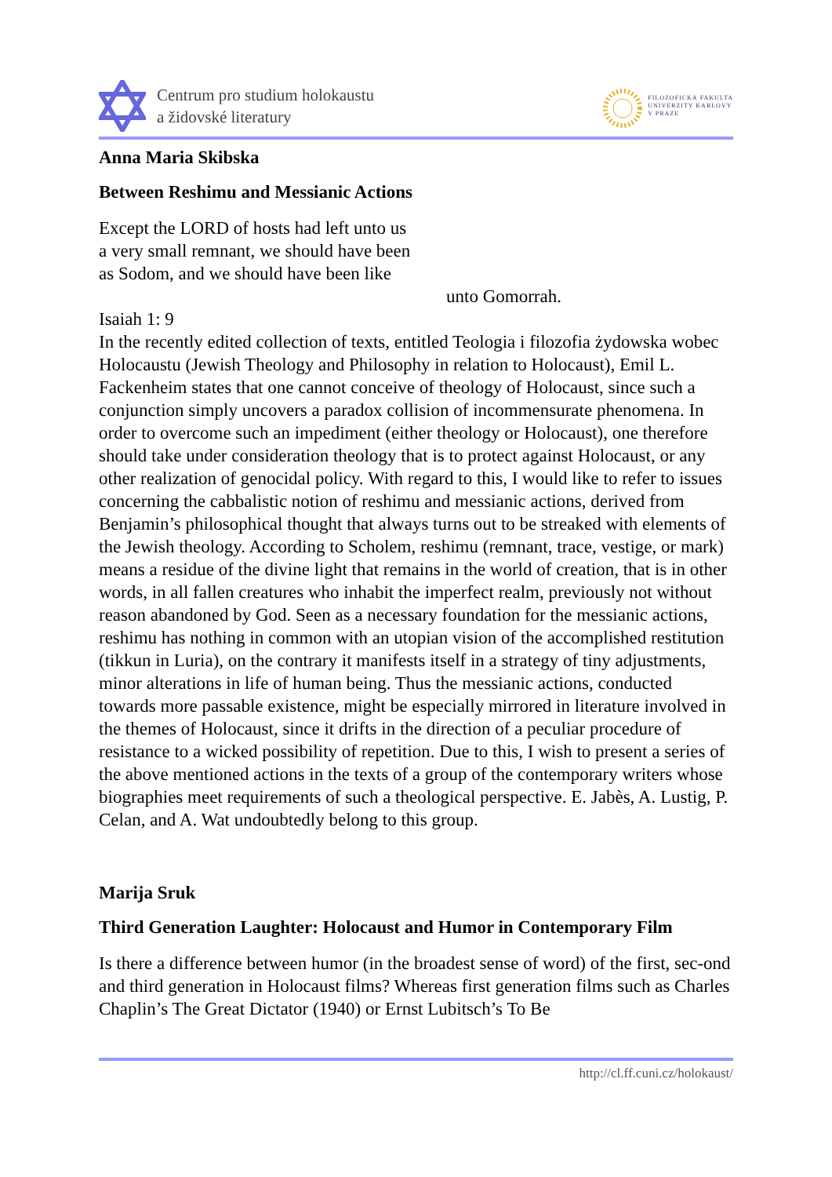Centrum pro studium holokaustu
a židovské literatury
FILOZOFICKÁ FAKULTA
UNIVERZITY KARLOVY
V PRAZE
Anna Maria Skibska
Between Reshimu and Messianic Actions
Except the LORD of hosts had left unto us
a very small remnant, we should have been
as Sodom, and we should have been like
unto Gomorrah.
Isaiah 1: 9
In the recently edited collection of texts, entitled Teologia i filozofia żydowska wobec Holocaustu (Jewish Theology and Philosophy in relation to Holocaust), Emil L. Fackenheim states that one cannot conceive of theology of Holocaust, since such a conjunction simply uncovers a paradox collision of incommensurate phenomena. In order to overcome such an impediment (either theology or Holocaust), one therefore should take under consideration theology that is to protect against Holocaust, or any other realization of genocidal policy. With regard to this, I would like to refer to issues concerning the cabbalistic notion of reshimu and messianic actions, derived from Benjamin’s philosophical thought that always turns out to be streaked with elements of the Jewish theology. According to Scholem, reshimu (remnant, trace, vestige, or mark) means a residue of the divine light that remains in the world of creation, that is in other words, in all fallen creatures who inhabit the imperfect realm, previously not without reason abandoned by God. Seen as a necessary foundation for the messianic actions, reshimu has nothing in common with an utopian vision of the accomplished restitution (tikkun in Luria), on the contrary it manifests itself in a strategy of tiny adjustments, minor alterations in life of human being. Thus the messianic actions, conducted towards more passable existence, might be especially mirrored in literature involved in the themes of Holocaust, since it drifts in the direction of a peculiar procedure of resistance to a wicked possibility of repetition. Due to this, I wish to present a series of the above mentioned actions in the texts of a group of the contemporary writers whose biographies meet requirements of such a theological perspective. E. Jabès, A. Lustig, P. Celan, and A. Wat undoubtedly belong to this group.
Marija Sruk
Third Generation Laughter: Holocaust and Humor in Contemporary Film
Is there a difference between humor (in the broadest sense of word) of the first, sec-ond and third generation in Holocaust films? Whereas first generation films such as Charles Chaplin’s The Great Dictator (1940) or Ernst Lubitsch’s To Be
http://cl.ff.cuni.cz/holokaust/